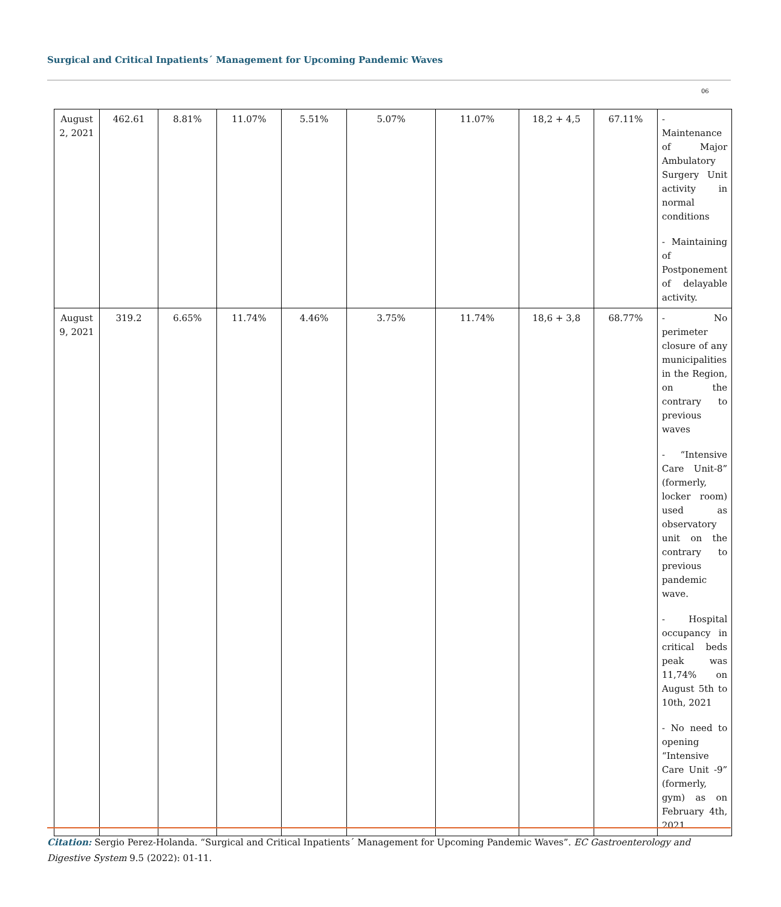Surgical and Critical Inpatients´ Management for Upcoming Pandemic Waves
06
| August 2, 2021 | 462.61 | 8.81% | 11.07% | 5.51% | 5.07% | 11.07% | 18,2 + 4,5 | 67.11% | - Maintenance of Major Ambulatory Surgery Unit activity in normal conditions - Maintaining of Postponement of delayable activity. |
| August 9, 2021 | 319.2 | 6.65% | 11.74% | 4.46% | 3.75% | 11.74% | 18,6 + 3,8 | 68.77% | - No perimeter closure of any municipalities in the Region, on the contrary to previous waves - “Intensive Care Unit-8” (formerly, locker room) used as observatory unit on the contrary to previous pandemic wave. - Hospital occupancy in critical beds peak was 11,74% on August 5th to 10th, 2021 - No need to opening “Intensive Care Unit -9” (formerly, gym) as on February 4th, 2021 |
Citation: Sergio Perez-Holanda. “Surgical and Critical Inpatients´ Management for Upcoming Pandemic Waves”. EC Gastroenterology and Digestive System 9.5 (2022): 01-11.